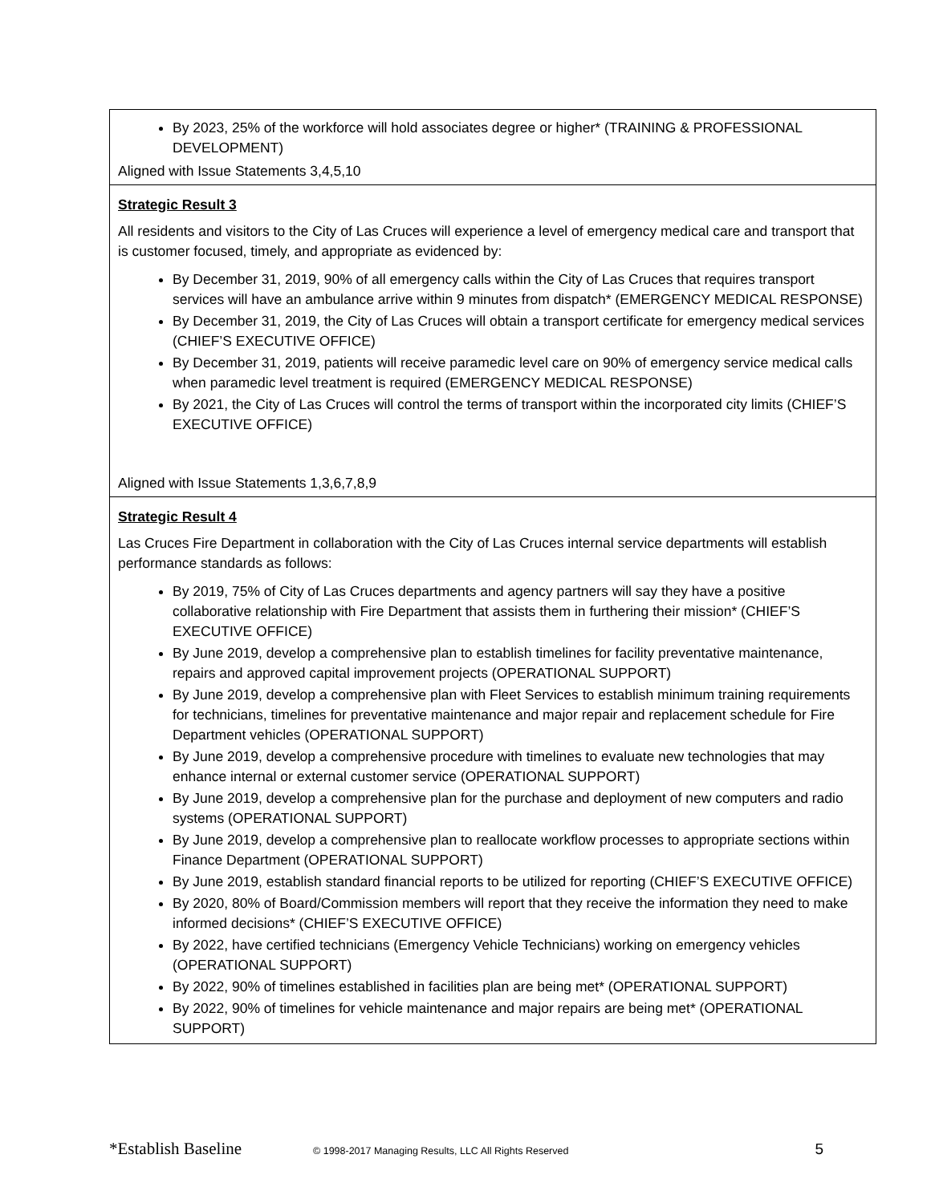| By 2023, 25% of the workforce will hold associates degree or higher* (TRAINING & PROFESSIONAL DEVELOPMENT) Aligned with Issue Statements 3,4,5,10 |
| Strategic Result 3 All residents and visitors to the City of Las Cruces will experience a level of emergency medical care and transport that is customer focused, timely, and appropriate as evidenced by: By December 31, 2019, 90% of all emergency calls within the City of Las Cruces that requires transport services will have an ambulance arrive within 9 minutes from dispatch* (EMERGENCY MEDICAL RESPONSE) By December 31, 2019, the City of Las Cruces will obtain a transport certificate for emergency medical services (CHIEF’S EXECUTIVE OFFICE) By December 31, 2019, patients will receive paramedic level care on 90% of emergency service medical calls when paramedic level treatment is required (EMERGENCY MEDICAL RESPONSE) By 2021, the City of Las Cruces will control the terms of transport within the incorporated city limits (CHIEF’S EXECUTIVE OFFICE) Aligned with Issue Statements 1,3,6,7,8,9 |
| Strategic Result 4 Las Cruces Fire Department in collaboration with the City of Las Cruces internal service departments will establish performance standards as follows: By 2019, 75% of City of Las Cruces departments and agency partners will say they have a positive collaborative relationship with Fire Department that assists them in furthering their mission* (CHIEF’S EXECUTIVE OFFICE) By June 2019, develop a comprehensive plan to establish timelines for facility preventative maintenance, repairs and approved capital improvement projects (OPERATIONAL SUPPORT) By June 2019, develop a comprehensive plan with Fleet Services to establish minimum training requirements for technicians, timelines for preventative maintenance and major repair and replacement schedule for Fire Department vehicles (OPERATIONAL SUPPORT) By June 2019, develop a comprehensive procedure with timelines to evaluate new technologies that may enhance internal or external customer service (OPERATIONAL SUPPORT) By June 2019, develop a comprehensive plan for the purchase and deployment of new computers and radio systems (OPERATIONAL SUPPORT) By June 2019, develop a comprehensive plan to reallocate workflow processes to appropriate sections within Finance Department (OPERATIONAL SUPPORT) By June 2019, establish standard financial reports to be utilized for reporting (CHIEF’S EXECUTIVE OFFICE) By 2020, 80% of Board/Commission members will report that they receive the information they need to make informed decisions* (CHIEF’S EXECUTIVE OFFICE) By 2022, have certified technicians (Emergency Vehicle Technicians) working on emergency vehicles (OPERATIONAL SUPPORT) By 2022, 90% of timelines established in facilities plan are being met* (OPERATIONAL SUPPORT) By 2022, 90% of timelines for vehicle maintenance and major repairs are being met* (OPERATIONAL SUPPORT) |
*Establish Baseline © 1998-2017 Managing Results, LLC All Rights Reserved 5